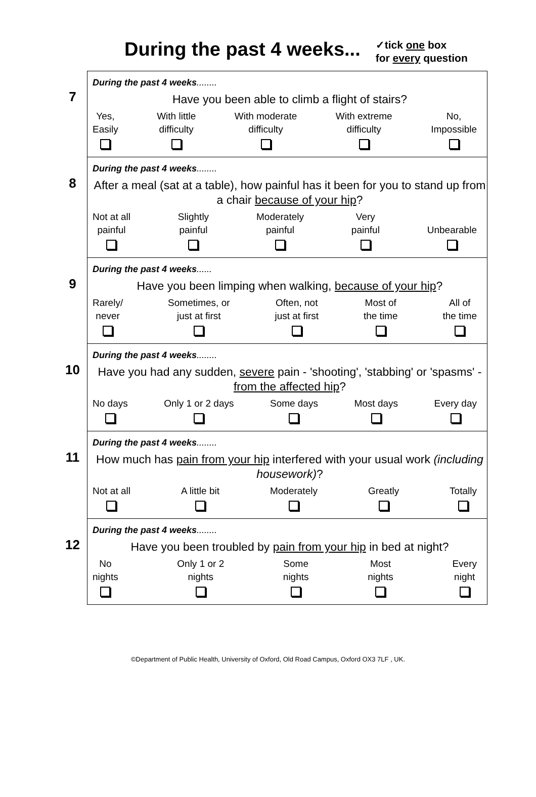During the past 4 weeks...
✓tick one box
for every question
7
During the past 4 weeks........
Have you been able to climb a flight of stairs?
Yes,
Easily
With little
difficulty
With moderate
difficulty
With extreme
difficulty
No,
Impossible
8
During the past 4 weeks........
After a meal (sat at a table), how painful has it been for you to stand up from a chair because of your hip?
Not at all
painful
Slightly
painful
Moderately
painful
Very
painful
Unbearable
9
During the past 4 weeks......
Have you been limping when walking, because of your hip?
Rarely/
never
Sometimes, or
just at first
Often, not
just at first
Most of
the time
All of
the time
10
During the past 4 weeks........
Have you had any sudden, severe pain - 'shooting', 'stabbing' or 'spasms' - from the affected hip?
No days
Only 1 or 2 days
Some days
Most days
Every day
11
During the past 4 weeks........
How much has pain from your hip interfered with your usual work (including housework)?
Not at all
A little bit
Moderately
Greatly
Totally
12
During the past 4 weeks........
Have you been troubled by pain from your hip in bed at night?
No
nights
Only 1 or 2
nights
Some
nights
Most
nights
Every
night
©Department of Public Health, University of Oxford, Old Road Campus, Oxford OX3 7LF , UK.